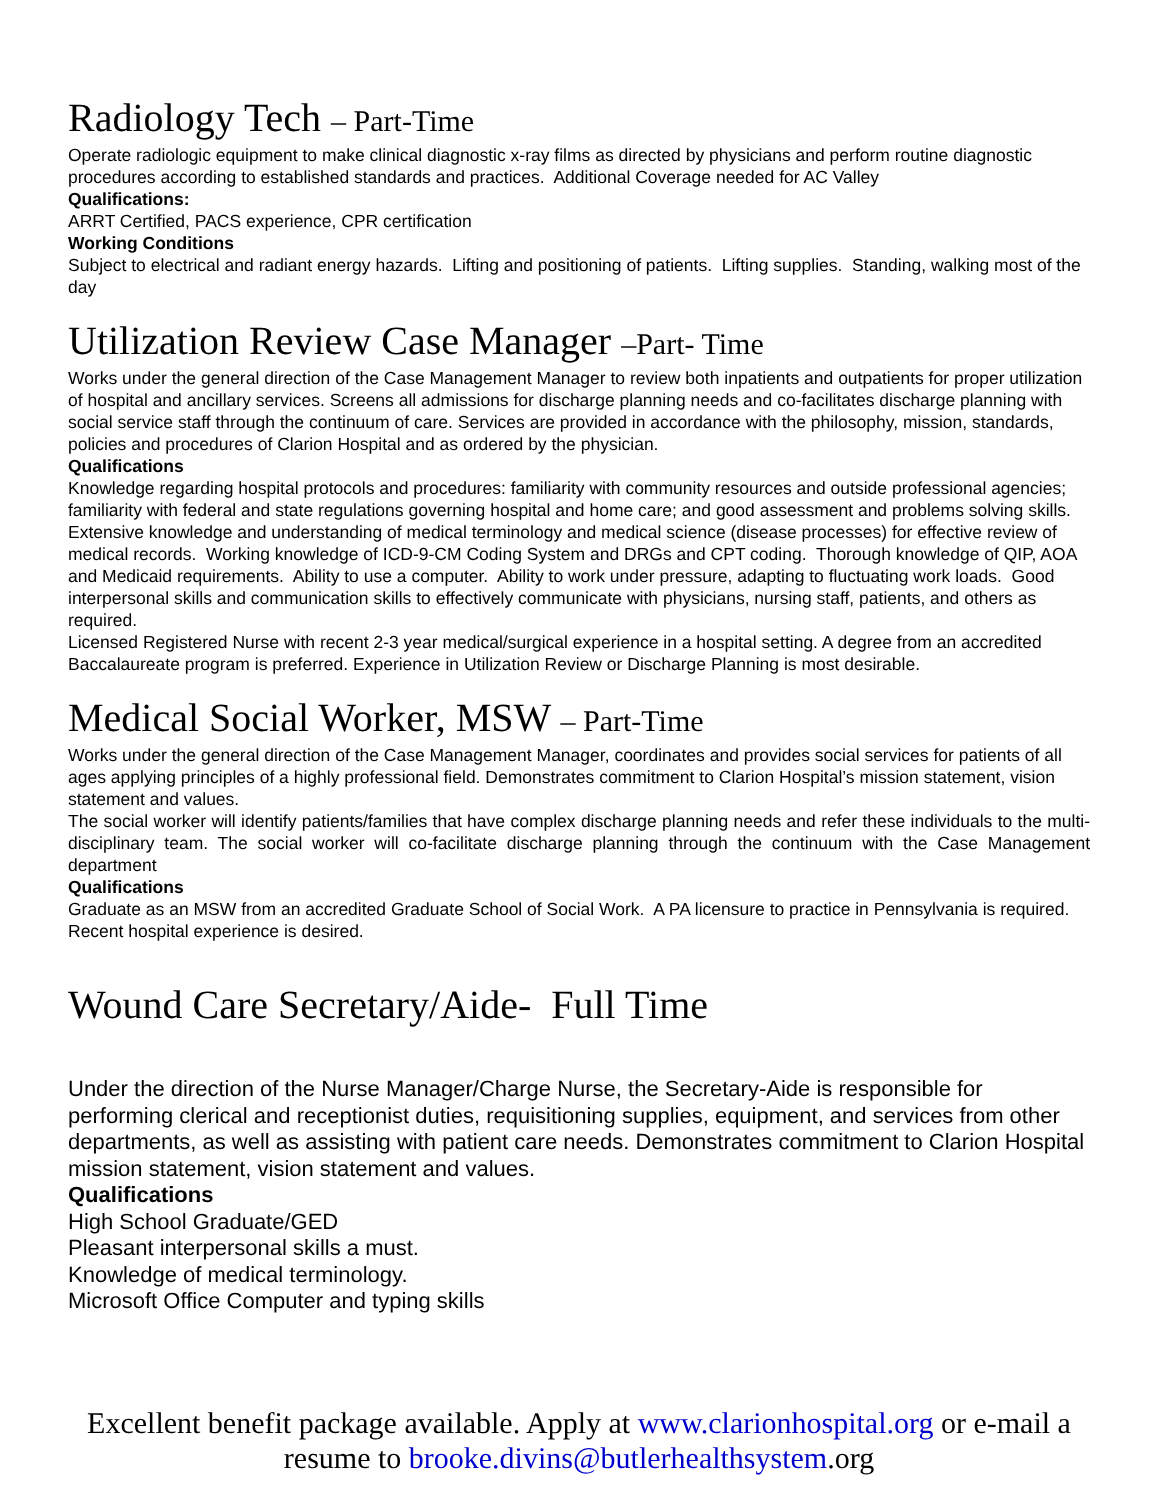Radiology Tech – Part-Time
Operate radiologic equipment to make clinical diagnostic x-ray films as directed by physicians and perform routine diagnostic procedures according to established standards and practices. Additional Coverage needed for AC Valley
Qualifications:
ARRT Certified, PACS experience, CPR certification
Working Conditions
Subject to electrical and radiant energy hazards. Lifting and positioning of patients. Lifting supplies. Standing, walking most of the day
Utilization Review Case Manager –Part- Time
Works under the general direction of the Case Management Manager to review both inpatients and outpatients for proper utilization of hospital and ancillary services. Screens all admissions for discharge planning needs and co-facilitates discharge planning with social service staff through the continuum of care. Services are provided in accordance with the philosophy, mission, standards, policies and procedures of Clarion Hospital and as ordered by the physician.
Qualifications
Knowledge regarding hospital protocols and procedures: familiarity with community resources and outside professional agencies; familiarity with federal and state regulations governing hospital and home care; and good assessment and problems solving skills. Extensive knowledge and understanding of medical terminology and medical science (disease processes) for effective review of medical records. Working knowledge of ICD-9-CM Coding System and DRGs and CPT coding. Thorough knowledge of QIP, AOA and Medicaid requirements. Ability to use a computer. Ability to work under pressure, adapting to fluctuating work loads. Good interpersonal skills and communication skills to effectively communicate with physicians, nursing staff, patients, and others as required.
Licensed Registered Nurse with recent 2-3 year medical/surgical experience in a hospital setting. A degree from an accredited Baccalaureate program is preferred. Experience in Utilization Review or Discharge Planning is most desirable.
Medical Social Worker, MSW – Part-Time
Works under the general direction of the Case Management Manager, coordinates and provides social services for patients of all ages applying principles of a highly professional field. Demonstrates commitment to Clarion Hospital’s mission statement, vision statement and values.
The social worker will identify patients/families that have complex discharge planning needs and refer these individuals to the multi-disciplinary team. The social worker will co-facilitate discharge planning through the continuum with the Case Management department
Qualifications
Graduate as an MSW from an accredited Graduate School of Social Work. A PA licensure to practice in Pennsylvania is required. Recent hospital experience is desired.
Wound Care Secretary/Aide- Full Time
Under the direction of the Nurse Manager/Charge Nurse, the Secretary-Aide is responsible for performing clerical and receptionist duties, requisitioning supplies, equipment, and services from other departments, as well as assisting with patient care needs. Demonstrates commitment to Clarion Hospital mission statement, vision statement and values.
Qualifications
High School Graduate/GED
Pleasant interpersonal skills a must.
Knowledge of medical terminology.
Microsoft Office Computer and typing skills
Excellent benefit package available. Apply at www.clarionhospital.org or e-mail a resume to brooke.divins@butlerhealthsystem.org